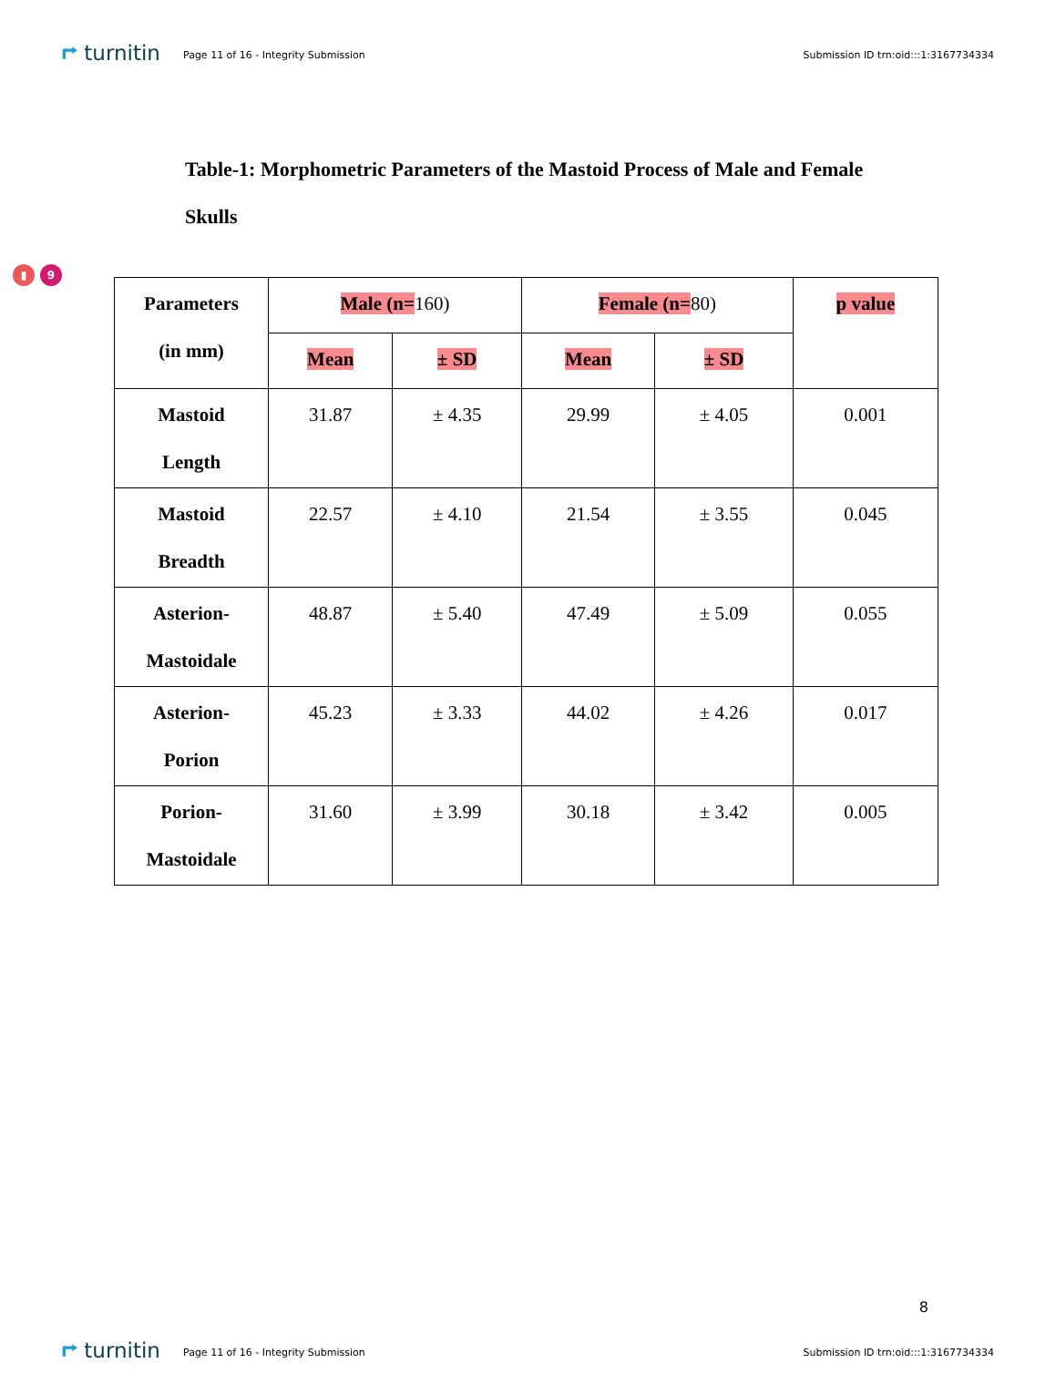⮣ turnitin
Page 11 of 16 - Integrity Submission
Submission ID trn:oid:::1:3167734334
Table-1: Morphometric Parameters of the Mastoid Process of Male and Female Skulls
▮ 9
| Parameters (in mm) | Male (n= 160) | | Female (n= 80) | | p value |
| --- | --- | --- | --- | --- | --- |
| | Mean | ± SD | Mean | ± SD | |
| Mastoid Length | 31.87 | ± 4.35 | 29.99 | ± 4.05 | 0.001 |
| Mastoid Breadth | 22.57 | ± 4.10 | 21.54 | ± 3.55 | 0.045 |
| Asterion- Mastoidale | 48.87 | ± 5.40 | 47.49 | ± 5.09 | 0.055 |
| Asterion- Porion | 45.23 | ± 3.33 | 44.02 | ± 4.26 | 0.017 |
| Porion- Mastoidale | 31.60 | ± 3.99 | 30.18 | ± 3.42 | 0.005 |
8
⮣ turnitin
Page 11 of 16 - Integrity Submission
Submission ID trn:oid:::1:3167734334